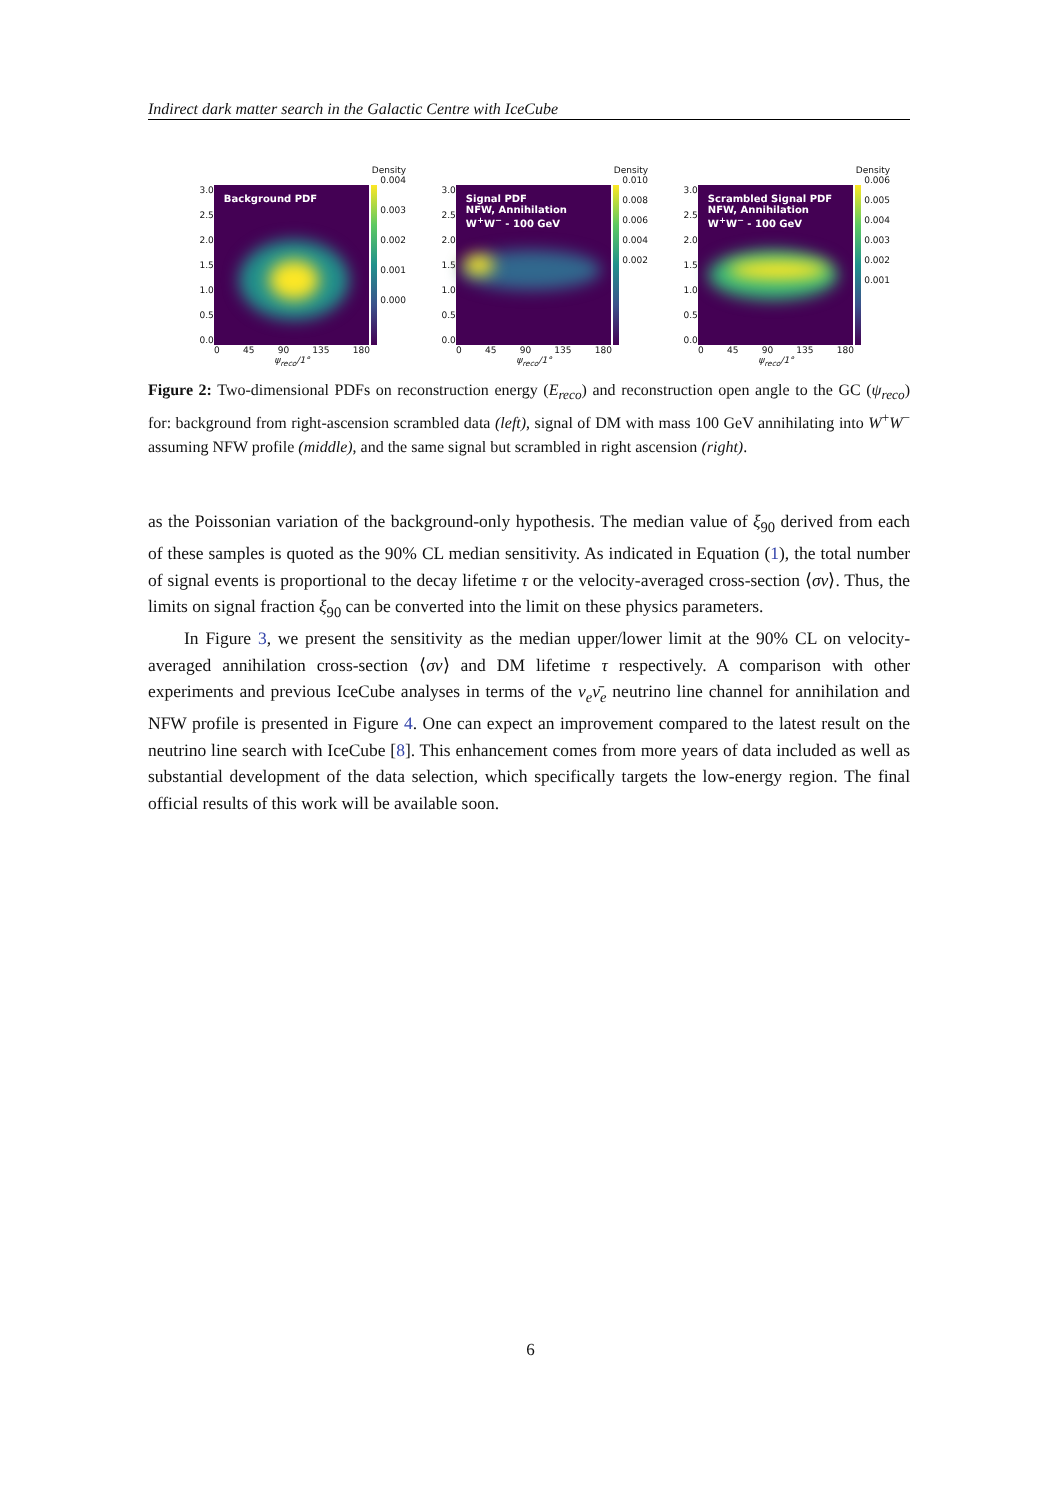Indirect dark matter search in the Galactic Centre with IceCube
Density
3.0
2.5
2.0
1.5
1.0
0.5
0.0
Background PDF
0.004
0.003
0.002
0.001
0.000
0 45 90 135 180
ψ<sub>reco</sub>/1°
Density
3.0
2.5
2.0
1.5
1.0
0.5
0.0
Signal PDF
NFW, Annihilation
W<sup>+</sup>W<sup>−</sup> - 100 GeV
0.010
0.008
0.006
0.004
0.002
0 45 90 135 180
ψ<sub>reco</sub>/1°
Density
3.0
2.5
2.0
1.5
1.0
0.5
0.0
Scrambled Signal PDF
NFW, Annihilation
W<sup>+</sup>W<sup>−</sup> - 100 GeV
0.006
0.005
0.004
0.003
0.002
0.001
0 45 90 135 180
ψ<sub>reco</sub>/1°
Figure 2: Two-dimensional PDFs on reconstruction energy (E<sub>reco</sub>) and reconstruction open angle to the GC (ψ<sub>reco</sub>) for: background from right-ascension scrambled data (left), signal of DM with mass 100 GeV annihilating into W<sup>+</sup>W<sup>−</sup> assuming NFW profile (middle), and the same signal but scrambled in right ascension (right).
as the Poissonian variation of the background-only hypothesis. The median value of ξ<sub>90</sub> derived from each of these samples is quoted as the 90% CL median sensitivity. As indicated in Equation (1), the total number of signal events is proportional to the decay lifetime τ or the velocity-averaged cross-section ⟨σv⟩. Thus, the limits on signal fraction ξ<sub>90</sub> can be converted into the limit on these physics parameters.
In Figure 3, we present the sensitivity as the median upper/lower limit at the 90% CL on velocity-averaged annihilation cross-section ⟨σv⟩ and DM lifetime τ respectively. A comparison with other experiments and previous IceCube analyses in terms of the ν<sub>e</sub>ν̄<sub>e</sub> neutrino line channel for annihilation and NFW profile is presented in Figure 4. One can expect an improvement compared to the latest result on the neutrino line search with IceCube [8]. This enhancement comes from more years of data included as well as substantial development of the data selection, which specifically targets the low-energy region. The final official results of this work will be available soon.
6